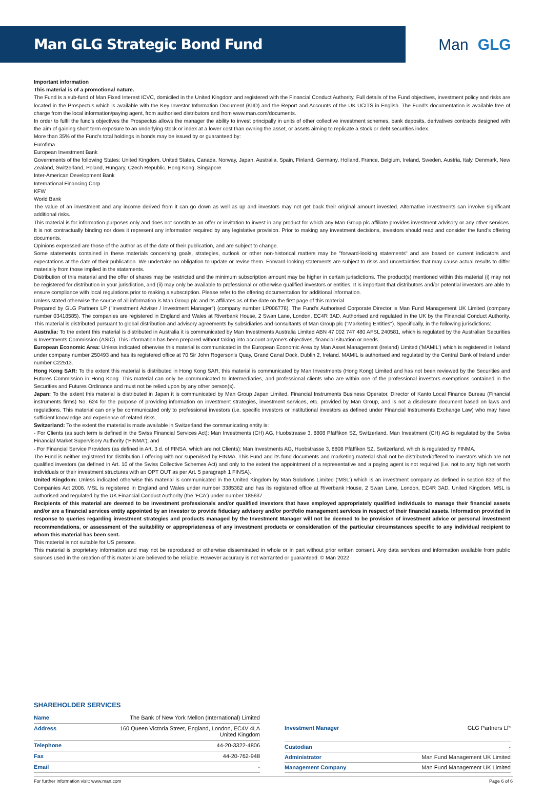Man GLG Strategic Bond Fund
Man GLG
Important information
This material is of a promotional nature.
The Fund is a sub-fund of Man Fixed Interest ICVC, domiciled in the United Kingdom and registered with the Financial Conduct Authority. Full details of the Fund objectives, investment policy and risks are located in the Prospectus which is available with the Key Investor Information Document (KIID) and the Report and Accounts of the UK UCITS in English. The Fund's documentation is available free of charge from the local information/paying agent, from authorised distributors and from www.man.com/documents.
In order to fulfil the fund's objectives the Prospectus allows the manager the ability to invest principally in units of other collective investment schemes, bank deposits, derivatives contracts designed with the aim of gaining short term exposure to an underlying stock or index at a lower cost than owning the asset, or assets aiming to replicate a stock or debt securities index.
More than 35% of the Fund's total holdings in bonds may be issued by or guaranteed by:
Eurofima
European Investment Bank
Governments of the following States: United Kingdom, United States, Canada, Norway, Japan, Australia, Spain, Finland, Germany, Holland, France, Belgium, Ireland, Sweden, Austria, Italy, Denmark, New Zealand, Switzerland, Poland, Hungary, Czech Republic, Hong Kong, Singapore
Inter-American Development Bank
International Financing Corp
KFW
World Bank
The value of an investment and any income derived from it can go down as well as up and investors may not get back their original amount invested. Alternative investments can involve significant additional risks.
This material is for information purposes only and does not constitute an offer or invitation to invest in any product for which any Man Group plc affiliate provides investment advisory or any other services. It is not contractually binding nor does it represent any information required by any legislative provision. Prior to making any investment decisions, investors should read and consider the fund's offering documents.
Opinions expressed are those of the author as of the date of their publication, and are subject to change.
Some statements contained in these materials concerning goals, strategies, outlook or other non-historical matters may be "forward-looking statements" and are based on current indicators and expectations at the date of their publication. We undertake no obligation to update or revise them. Forward-looking statements are subject to risks and uncertainties that may cause actual results to differ materially from those implied in the statements.
Distribution of this material and the offer of shares may be restricted and the minimum subscription amount may be higher in certain jurisdictions. The product(s) mentioned within this material (i) may not be registered for distribution in your jurisdiction, and (ii) may only be available to professional or otherwise qualified investors or entities. It is important that distributors and/or potential investors are able to ensure compliance with local regulations prior to making a subscription. Please refer to the offering documentation for additional information.
Unless stated otherwise the source of all information is Man Group plc and its affiliates as of the date on the first page of this material.
Prepared by GLG Partners LP ("Investment Adviser / Investment Manager") (company number LP006776). The Fund's Authorised Corporate Director is Man Fund Management UK Limited (company number 03418585). The companies are registered in England and Wales at Riverbank House, 2 Swan Lane, London, EC4R 3AD. Authorised and regulated in the UK by the Financial Conduct Authority. This material is distributed pursuant to global distribution and advisory agreements by subsidiaries and consultants of Man Group plc ("Marketing Entities"). Specifically, in the following jurisdictions:
Australia: To the extent this material is distributed in Australia it is communicated by Man Investments Australia Limited ABN 47 002 747 480 AFSL 240581, which is regulated by the Australian Securities & Investments Commission (ASIC). This information has been prepared without taking into account anyone's objectives, financial situation or needs.
European Economic Area: Unless indicated otherwise this material is communicated in the European Economic Area by Man Asset Management (Ireland) Limited ('MAMIL') which is registered in Ireland under company number 250493 and has its registered office at 70 Sir John Rogerson's Quay, Grand Canal Dock, Dublin 2, Ireland. MAMIL is authorised and regulated by the Central Bank of Ireland under number C22513.
Hong Kong SAR: To the extent this material is distributed in Hong Kong SAR, this material is communicated by Man Investments (Hong Kong) Limited and has not been reviewed by the Securities and Futures Commission in Hong Kong. This material can only be communicated to intermediaries, and professional clients who are within one of the professional investors exemptions contained in the Securities and Futures Ordinance and must not be relied upon by any other person(s).
Japan: To the extent this material is distributed in Japan it is communicated by Man Group Japan Limited, Financial Instruments Business Operator, Director of Kanto Local Finance Bureau (Financial instruments firms) No. 624 for the purpose of providing information on investment strategies, investment services, etc. provided by Man Group, and is not a disclosure document based on laws and regulations. This material can only be communicated only to professional investors (i.e. specific investors or institutional investors as defined under Financial Instruments Exchange Law) who may have sufficient knowledge and experience of related risks.
Switzerland: To the extent the material is made available in Switzerland the communicating entity is:
- For Clients (as such term is defined in the Swiss Financial Services Act): Man Investments (CH) AG, Huobstrasse 3, 8808 Pfäffikon SZ, Switzerland. Man Investment (CH) AG is regulated by the Swiss Financial Market Supervisory Authority ('FINMA'); and
- For Financial Service Providers (as defined in Art. 3 d. of FINSA, which are not Clients): Man Investments AG, Huobstrasse 3, 8808 Pfäffikon SZ, Switzerland, which is regulated by FINMA.
The Fund is neither registered for distribution / offering with nor supervised by FINMA. This Fund and its fund documents and marketing material shall not be distributed/offered to investors which are not qualified investors (as defined in Art. 10 of the Swiss Collective Schemes Act) and only to the extent the appointment of a representative and a paying agent is not required (i.e. not to any high net worth individuals or their investment structures with an OPT OUT as per Art. 5 paragraph 1 FINSA).
United Kingdom: Unless indicated otherwise this material is communicated in the United Kingdom by Man Solutions Limited ('MSL') which is an investment company as defined in section 833 of the Companies Act 2006. MSL is registered in England and Wales under number 3385362 and has its registered office at Riverbank House, 2 Swan Lane, London, EC4R 3AD, United Kingdom. MSL is authorised and regulated by the UK Financial Conduct Authority (the 'FCA') under number 185637.
Recipients of this material are deemed to be investment professionals and/or qualified investors that have employed appropriately qualified individuals to manage their financial assets and/or are a financial services entity appointed by an investor to provide fiduciary advisory and/or portfolio management services in respect of their financial assets. Information provided in response to queries regarding investment strategies and products managed by the Investment Manager will not be deemed to be provision of investment advice or personal investment recommendations, or assessment of the suitability or appropriateness of any investment products or consideration of the particular circumstances specific to any individual recipient to whom this material has been sent.
This material is not suitable for US persons.
This material is proprietary information and may not be reproduced or otherwise disseminated in whole or in part without prior written consent. Any data services and information available from public sources used in the creation of this material are believed to be reliable. However accuracy is not warranted or guaranteed. © Man 2022
SHAREHOLDER SERVICES
| Name | The Bank of New York Mellon (International) Limited |
| Address | 160 Queen Victoria Street, England, London, EC4V 4LA United Kingdom |
| Telephone | 44-20-3322-4806 |
| Fax | 44-20-762-948 |
| Email | - |
| Investment Manager | GLG Partners LP |
| Custodian | - |
| Administrator | Man Fund Management UK Limited |
| Management Company | Man Fund Management UK Limited |
For further information visit: www.man.com Page 6 of 6